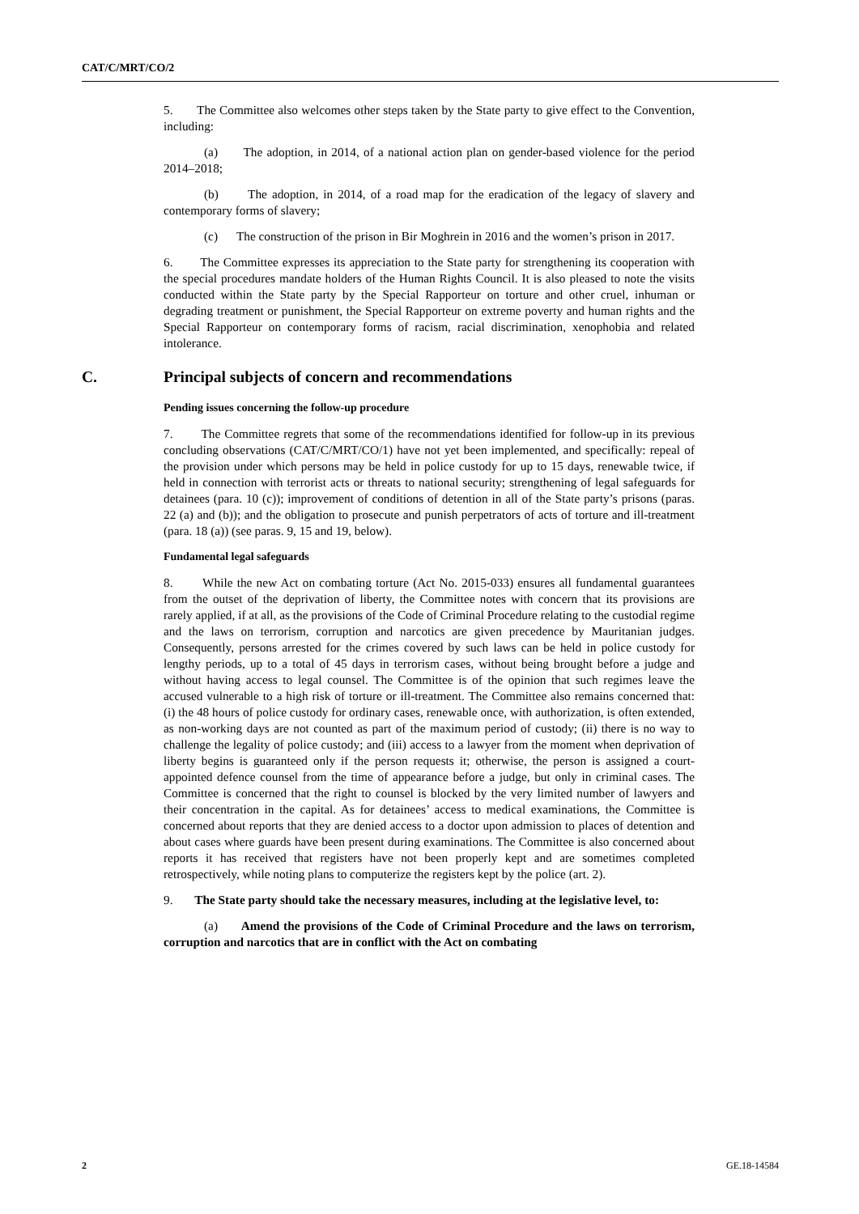CAT/C/MRT/CO/2
5. The Committee also welcomes other steps taken by the State party to give effect to the Convention, including:
(a) The adoption, in 2014, of a national action plan on gender-based violence for the period 2014–2018;
(b) The adoption, in 2014, of a road map for the eradication of the legacy of slavery and contemporary forms of slavery;
(c) The construction of the prison in Bir Moghrein in 2016 and the women’s prison in 2017.
6. The Committee expresses its appreciation to the State party for strengthening its cooperation with the special procedures mandate holders of the Human Rights Council. It is also pleased to note the visits conducted within the State party by the Special Rapporteur on torture and other cruel, inhuman or degrading treatment or punishment, the Special Rapporteur on extreme poverty and human rights and the Special Rapporteur on contemporary forms of racism, racial discrimination, xenophobia and related intolerance.
C. Principal subjects of concern and recommendations
Pending issues concerning the follow-up procedure
7. The Committee regrets that some of the recommendations identified for follow-up in its previous concluding observations (CAT/C/MRT/CO/1) have not yet been implemented, and specifically: repeal of the provision under which persons may be held in police custody for up to 15 days, renewable twice, if held in connection with terrorist acts or threats to national security; strengthening of legal safeguards for detainees (para. 10 (c)); improvement of conditions of detention in all of the State party’s prisons (paras. 22 (a) and (b)); and the obligation to prosecute and punish perpetrators of acts of torture and ill-treatment (para. 18 (a)) (see paras. 9, 15 and 19, below).
Fundamental legal safeguards
8. While the new Act on combating torture (Act No. 2015-033) ensures all fundamental guarantees from the outset of the deprivation of liberty, the Committee notes with concern that its provisions are rarely applied, if at all, as the provisions of the Code of Criminal Procedure relating to the custodial regime and the laws on terrorism, corruption and narcotics are given precedence by Mauritanian judges. Consequently, persons arrested for the crimes covered by such laws can be held in police custody for lengthy periods, up to a total of 45 days in terrorism cases, without being brought before a judge and without having access to legal counsel. The Committee is of the opinion that such regimes leave the accused vulnerable to a high risk of torture or ill-treatment. The Committee also remains concerned that: (i) the 48 hours of police custody for ordinary cases, renewable once, with authorization, is often extended, as non-working days are not counted as part of the maximum period of custody; (ii) there is no way to challenge the legality of police custody; and (iii) access to a lawyer from the moment when deprivation of liberty begins is guaranteed only if the person requests it; otherwise, the person is assigned a court-appointed defence counsel from the time of appearance before a judge, but only in criminal cases. The Committee is concerned that the right to counsel is blocked by the very limited number of lawyers and their concentration in the capital. As for detainees’ access to medical examinations, the Committee is concerned about reports that they are denied access to a doctor upon admission to places of detention and about cases where guards have been present during examinations. The Committee is also concerned about reports it has received that registers have not been properly kept and are sometimes completed retrospectively, while noting plans to computerize the registers kept by the police (art. 2).
9. The State party should take the necessary measures, including at the legislative level, to:
(a) Amend the provisions of the Code of Criminal Procedure and the laws on terrorism, corruption and narcotics that are in conflict with the Act on combating
2 GE.18-14584